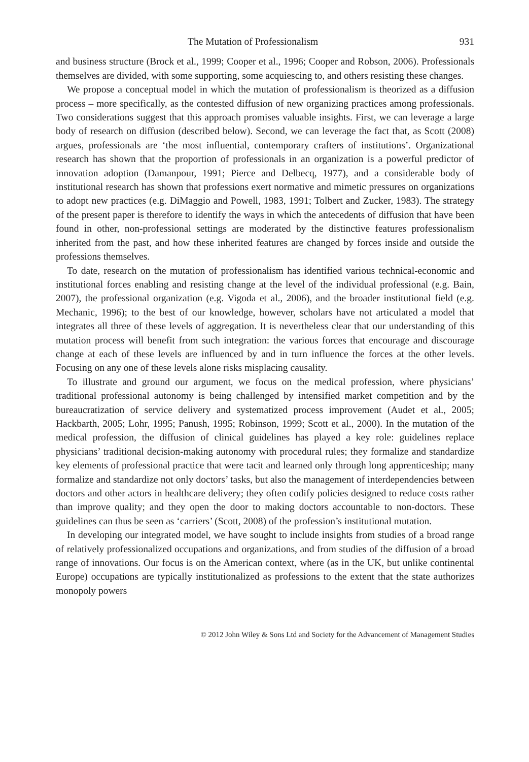The Mutation of Professionalism 931
and business structure (Brock et al., 1999; Cooper et al., 1996; Cooper and Robson, 2006). Professionals themselves are divided, with some supporting, some acquiescing to, and others resisting these changes.
We propose a conceptual model in which the mutation of professionalism is theorized as a diffusion process – more specifically, as the contested diffusion of new organizing practices among professionals. Two considerations suggest that this approach promises valuable insights. First, we can leverage a large body of research on diffusion (described below). Second, we can leverage the fact that, as Scott (2008) argues, professionals are ‘the most influential, contemporary crafters of institutions’. Organizational research has shown that the proportion of professionals in an organization is a powerful predictor of innovation adoption (Damanpour, 1991; Pierce and Delbecq, 1977), and a considerable body of institutional research has shown that professions exert normative and mimetic pressures on organizations to adopt new practices (e.g. DiMaggio and Powell, 1983, 1991; Tolbert and Zucker, 1983). The strategy of the present paper is therefore to identify the ways in which the antecedents of diffusion that have been found in other, non-professional settings are moderated by the distinctive features professionalism inherited from the past, and how these inherited features are changed by forces inside and outside the professions themselves.
To date, research on the mutation of professionalism has identified various technical-economic and institutional forces enabling and resisting change at the level of the individual professional (e.g. Bain, 2007), the professional organization (e.g. Vigoda et al., 2006), and the broader institutional field (e.g. Mechanic, 1996); to the best of our knowledge, however, scholars have not articulated a model that integrates all three of these levels of aggregation. It is nevertheless clear that our understanding of this mutation process will benefit from such integration: the various forces that encourage and discourage change at each of these levels are influenced by and in turn influence the forces at the other levels. Focusing on any one of these levels alone risks misplacing causality.
To illustrate and ground our argument, we focus on the medical profession, where physicians’ traditional professional autonomy is being challenged by intensified market competition and by the bureaucratization of service delivery and systematized process improvement (Audet et al., 2005; Hackbarth, 2005; Lohr, 1995; Panush, 1995; Robinson, 1999; Scott et al., 2000). In the mutation of the medical profession, the diffusion of clinical guidelines has played a key role: guidelines replace physicians’ traditional decision-making autonomy with procedural rules; they formalize and standardize key elements of professional practice that were tacit and learned only through long apprenticeship; many formalize and standardize not only doctors’ tasks, but also the management of interdependencies between doctors and other actors in healthcare delivery; they often codify policies designed to reduce costs rather than improve quality; and they open the door to making doctors accountable to non-doctors. These guidelines can thus be seen as ‘carriers’ (Scott, 2008) of the profession’s institutional mutation.
In developing our integrated model, we have sought to include insights from studies of a broad range of relatively professionalized occupations and organizations, and from studies of the diffusion of a broad range of innovations. Our focus is on the American context, where (as in the UK, but unlike continental Europe) occupations are typically institutionalized as professions to the extent that the state authorizes monopoly powers
© 2012 John Wiley & Sons Ltd and Society for the Advancement of Management Studies